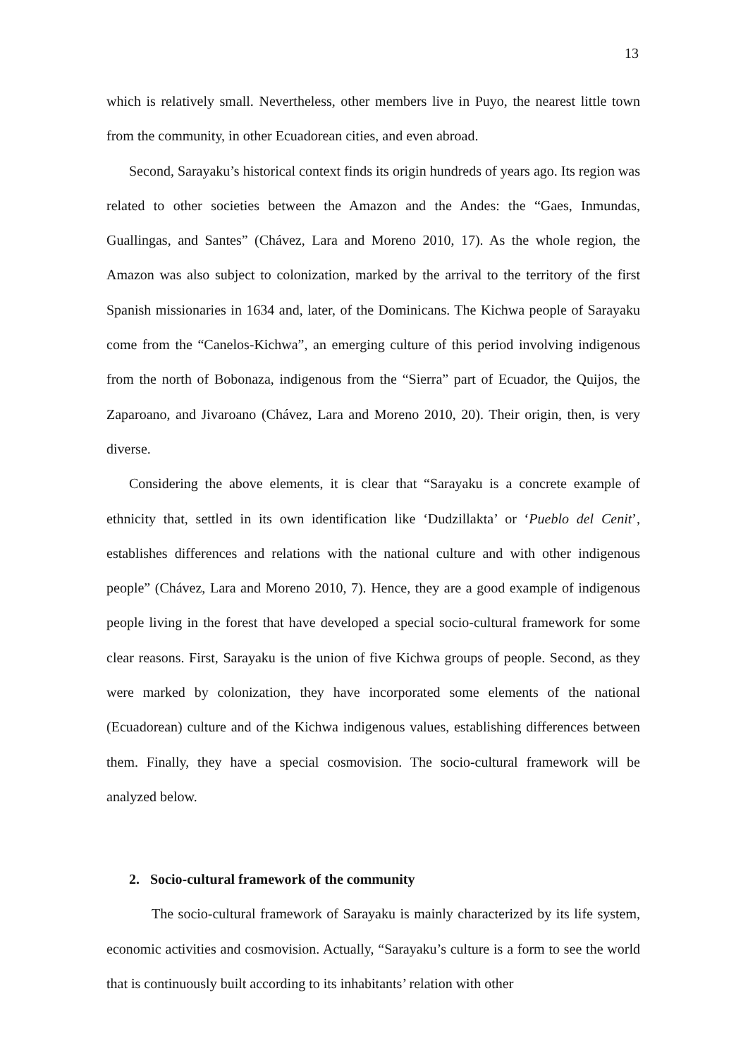13
which is relatively small. Nevertheless, other members live in Puyo, the nearest little town from the community, in other Ecuadorean cities, and even abroad.
Second, Sarayaku’s historical context finds its origin hundreds of years ago. Its region was related to other societies between the Amazon and the Andes: the “Gaes, Inmundas, Guallingas, and Santes” (Chávez, Lara and Moreno 2010, 17). As the whole region, the Amazon was also subject to colonization, marked by the arrival to the territory of the first Spanish missionaries in 1634 and, later, of the Dominicans. The Kichwa people of Sarayaku come from the “Canelos-Kichwa”, an emerging culture of this period involving indigenous from the north of Bobonaza, indigenous from the “Sierra” part of Ecuador, the Quijos, the Zaparoano, and Jivaroano (Chávez, Lara and Moreno 2010, 20). Their origin, then, is very diverse.
Considering the above elements, it is clear that “Sarayaku is a concrete example of ethnicity that, settled in its own identification like ‘Dudzillakta’ or ‘Pueblo del Cenit’, establishes differences and relations with the national culture and with other indigenous people” (Chávez, Lara and Moreno 2010, 7). Hence, they are a good example of indigenous people living in the forest that have developed a special socio-cultural framework for some clear reasons. First, Sarayaku is the union of five Kichwa groups of people. Second, as they were marked by colonization, they have incorporated some elements of the national (Ecuadorean) culture and of the Kichwa indigenous values, establishing differences between them. Finally, they have a special cosmovision. The socio-cultural framework will be analyzed below.
2. Socio-cultural framework of the community
The socio-cultural framework of Sarayaku is mainly characterized by its life system, economic activities and cosmovision. Actually, “Sarayaku’s culture is a form to see the world that is continuously built according to its inhabitants’ relation with other